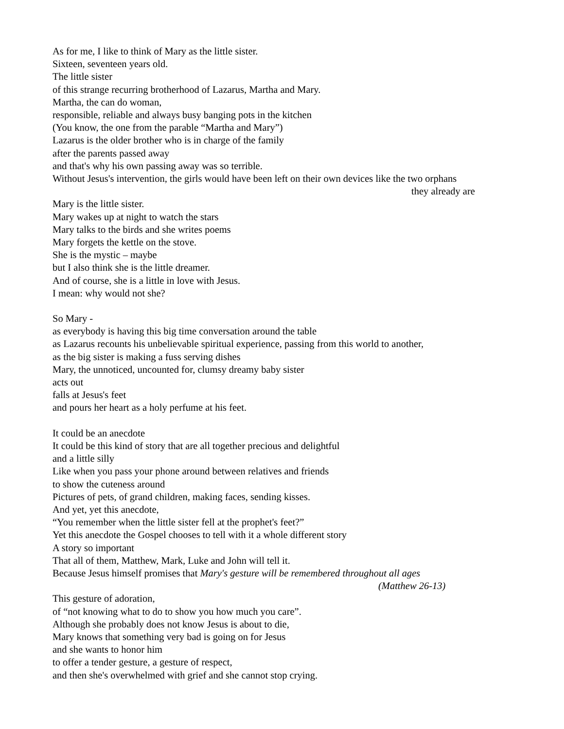As for me, I like to think of Mary as the little sister.
Sixteen, seventeen years old.
The little sister
of this strange recurring brotherhood of Lazarus, Martha and Mary.
Martha, the can do woman,
responsible, reliable and always busy banging pots in the kitchen
(You know, the one from the parable “Martha and Mary”)
Lazarus is the older brother who is in charge of the family
after the parents passed away
and that's why his own passing away was so terrible.
Without Jesus's intervention, the girls would have been left on their own devices like the two orphans
they already are
Mary is the little sister.
Mary wakes up at night to watch the stars
Mary talks to the birds and she writes poems
Mary forgets the kettle on the stove.
She is the mystic – maybe
but I also think she is the little dreamer.
And of course, she is a little in love with Jesus.
I mean: why would not she?
So Mary -
as everybody is having this big time conversation around the table
as Lazarus recounts his unbelievable spiritual experience, passing from this world to another,
as the big sister is making a fuss serving dishes
Mary, the unnoticed, uncounted for, clumsy dreamy baby sister
acts out
falls at Jesus's feet
and pours her heart as a holy perfume at his feet.
It could be an anecdote
It could be this kind of story that are all together precious and delightful
and a little silly
Like when you pass your phone around between relatives and friends
to show the cuteness around
Pictures of pets, of grand children, making faces, sending kisses.
And yet, yet this anecdote,
“You remember when the little sister fell at the prophet's feet?”
Yet this anecdote the Gospel chooses to tell with it a whole different story
A story so important
That all of them, Matthew, Mark, Luke and John will tell it.
Because Jesus himself promises that Mary's gesture will be remembered throughout all ages
(Matthew 26-13)
This gesture of adoration,
of “not knowing what to do to show you how much you care”.
Although she probably does not know Jesus is about to die,
Mary knows that something very bad is going on for Jesus
and she wants to honor him
to offer a tender gesture, a gesture of respect,
and then she's overwhelmed with grief and she cannot stop crying.